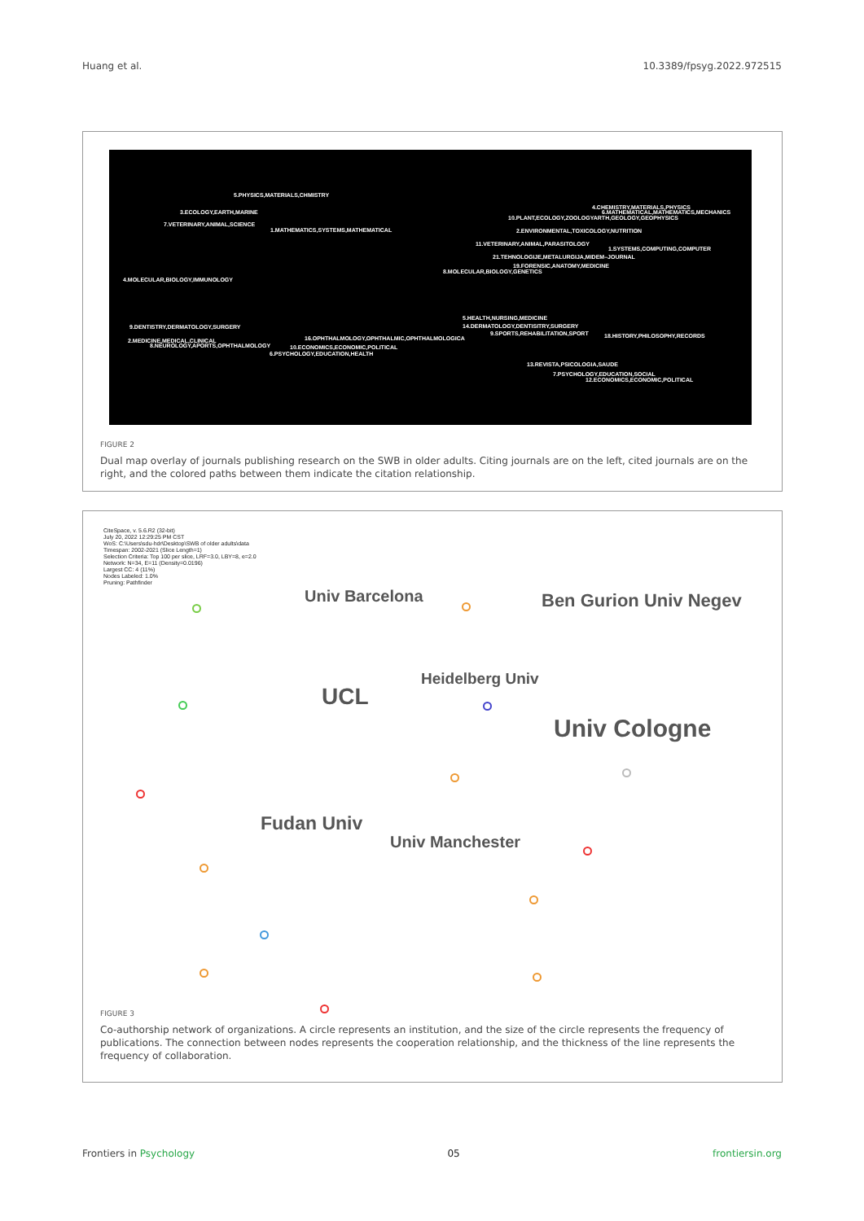Huang et al. 10.3389/fpsyg.2022.972515
5.PHYSICS,MATERIALS,CHMISTRY
3.ECOLOGY,EARTH,MARINE
7.VETERINARY,ANIMAL,SCIENCE
1.MATHEMATICS,SYSTEMS,MATHEMATICAL
4.MOLECULAR,BIOLOGY,IMMUNOLOGY
9.DENTISTRY,DERMATOLOGY,SURGERY
2.MEDICINE,MEDICAL,CLINICAL
8.NEUROLOGY,APORTS,OPHTHALMOLOGY
16.OPHTHALMOLOGY,OPHTHALMIC,OPHTHALMOLOGICA
10.ECONOMICS,ECONOMIC,POLITICAL
6.PSYCHOLOGY,EDUCATION,HEALTH
4.CHEMISTRY,MATERIALS,PHYSICS
6.MATHEMATICAL,MATHEMATICS,MECHANICS
10.PLANT,ECOLOGY,ZOOLOGYARTH,GEOLOGY,GEOPHYSICS
2.ENVIRONMENTAL,TOXICOLOGY,NUTRITION
11.VETERINARY,ANIMAL,PARASITOLOGY
1.SYSTEMS,COMPUTING,COMPUTER
21.TEHNOLOGIJE,METALURGIJA,MIDEM–JOURNAL
19.FORENSIC,ANATOMY,MEDICINE
8.MOLECULAR,BIOLOGY,GENETICS
5.HEALTH,NURSING,MEDICINE
14.DERMATOLOGY,DENTISITRY,SURGERY
9.SPORTS,REHABILITATION,SPORT 18.HISTORY,PHILOSOPHY,RECORDS
13.REVISTA,PSICOLOGIA,SAUDE
7.PSYCHOLOGY,EDUCATION,SOCIAL
12.ECONOMICS,ECONOMIC,POLITICAL
FIGURE 2
Dual map overlay of journals publishing research on the SWB in older adults. Citing journals are on the left, cited journals are on the right, and the colored paths between them indicate the citation relationship.
CiteSpace, v. 5.6.R2 (32-bit)
July 20, 2022 12:29:25 PM CST
WoS: C:\Users\sdu-hdr\Desktop\SWB of older adults\data
Timespan: 2002-2021 (Slice Length=1)
Selection Criteria: Top 100 per slice, LRF=3.0, LBY=8, e=2.0
Network: N=34, E=11 (Density=0.0196)
Largest CC: 4 (11%)
Nodes Labeled: 1.0%
Pruning: Pathfinder
Univ Barcelona Ben Gurion Univ Negev
Heidelberg Univ
UCL
Univ Cologne
Fudan Univ
Univ Manchester
FIGURE 3
Co-authorship network of organizations. A circle represents an institution, and the size of the circle represents the frequency of publications. The connection between nodes represents the cooperation relationship, and the thickness of the line represents the frequency of collaboration.
Frontiers in Psychology 05 frontiersin.org